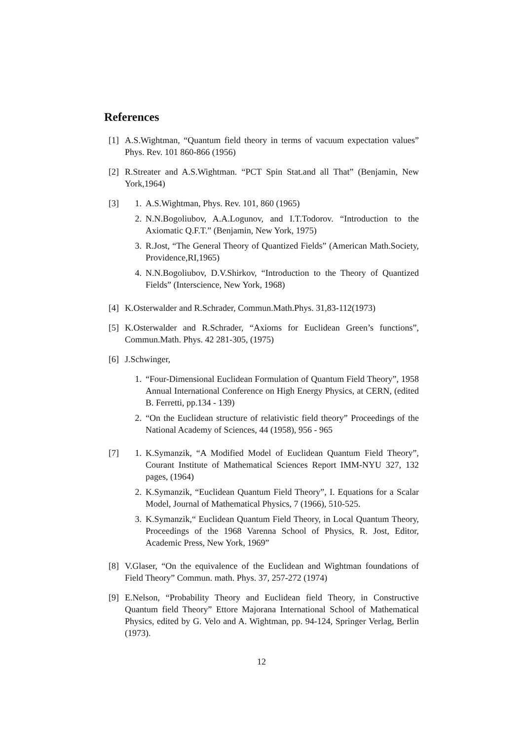References
[1] A.S.Wightman, “Quantum field theory in terms of vacuum expectation values” Phys. Rev. 101 860-866 (1956)
[2] R.Streater and A.S.Wightman. “PCT Spin Stat.and all That” (Benjamin, New York,1964)
[3] 1. A.S.Wightman, Phys. Rev. 101, 860 (1965)
2. N.N.Bogoliubov, A.A.Logunov, and I.T.Todorov. “Introduction to the Axiomatic Q.F.T.” (Benjamin, New York, 1975)
3. R.Jost, “The General Theory of Quantized Fields” (American Math.Society, Providence,RI,1965)
4. N.N.Bogoliubov, D.V.Shirkov, “Introduction to the Theory of Quantized Fields” (Interscience, New York, 1968)
[4] K.Osterwalder and R.Schrader, Commun.Math.Phys. 31,83-112(1973)
[5] K.Osterwalder and R.Schrader, “Axioms for Euclidean Green’s functions”, Commun.Math. Phys. 42 281-305, (1975)
[6] J.Schwinger,
1. “Four-Dimensional Euclidean Formulation of Quantum Field Theory”, 1958 Annual International Conference on High Energy Physics, at CERN, (edited B. Ferretti, pp.134 - 139)
2. “On the Euclidean structure of relativistic field theory” Proceedings of the National Academy of Sciences, 44 (1958), 956 - 965
[7] 1. K.Symanzik, “A Modified Model of Euclidean Quantum Field Theory”, Courant Institute of Mathematical Sciences Report IMM-NYU 327, 132 pages, (1964)
2. K.Symanzik, “Euclidean Quantum Field Theory”, I. Equations for a Scalar Model, Journal of Mathematical Physics, 7 (1966), 510-525.
3. K.Symanzik,“ Euclidean Quantum Field Theory, in Local Quantum Theory, Proceedings of the 1968 Varenna School of Physics, R. Jost, Editor, Academic Press, New York, 1969”
[8] V.Glaser, “On the equivalence of the Euclidean and Wightman foundations of Field Theory” Commun. math. Phys. 37, 257-272 (1974)
[9] E.Nelson, “Probability Theory and Euclidean field Theory, in Constructive Quantum field Theory” Ettore Majorana International School of Mathematical Physics, edited by G. Velo and A. Wightman, pp. 94-124, Springer Verlag, Berlin (1973).
12